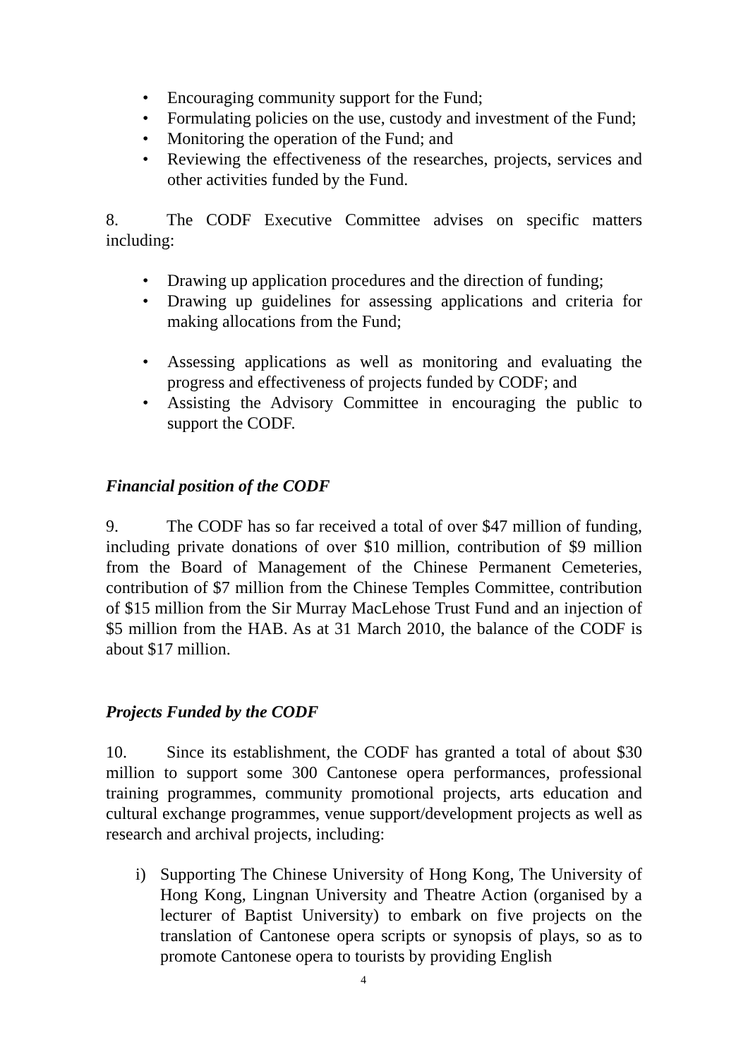• Encouraging community support for the Fund;
• Formulating policies on the use, custody and investment of the Fund;
• Monitoring the operation of the Fund; and
• Reviewing the effectiveness of the researches, projects, services and other activities funded by the Fund.
8. The CODF Executive Committee advises on specific matters including:
• Drawing up application procedures and the direction of funding;
• Drawing up guidelines for assessing applications and criteria for making allocations from the Fund;
• Assessing applications as well as monitoring and evaluating the progress and effectiveness of projects funded by CODF; and
• Assisting the Advisory Committee in encouraging the public to support the CODF.
Financial position of the CODF
9. The CODF has so far received a total of over $47 million of funding, including private donations of over $10 million, contribution of $9 million from the Board of Management of the Chinese Permanent Cemeteries, contribution of $7 million from the Chinese Temples Committee, contribution of $15 million from the Sir Murray MacLehose Trust Fund and an injection of $5 million from the HAB. As at 31 March 2010, the balance of the CODF is about $17 million.
Projects Funded by the CODF
10. Since its establishment, the CODF has granted a total of about $30 million to support some 300 Cantonese opera performances, professional training programmes, community promotional projects, arts education and cultural exchange programmes, venue support/development projects as well as research and archival projects, including:
i) Supporting The Chinese University of Hong Kong, The University of Hong Kong, Lingnan University and Theatre Action (organised by a lecturer of Baptist University) to embark on five projects on the translation of Cantonese opera scripts or synopsis of plays, so as to promote Cantonese opera to tourists by providing English
4